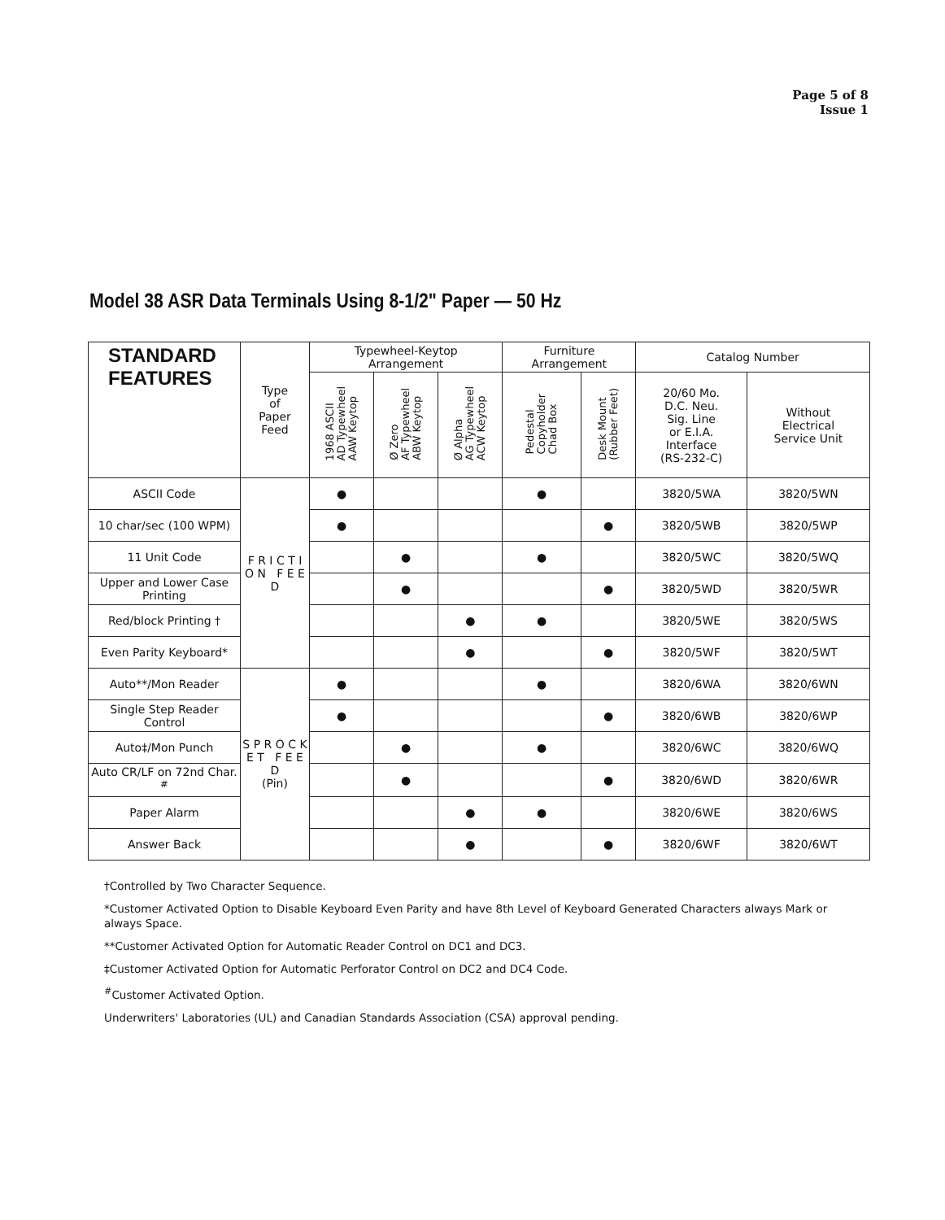Page 5 of 8
Issue 1
Model 38 ASR Data Terminals Using 8-1/2" Paper — 50 Hz
| STANDARD FEATURES | Type of Paper Feed | Typewheel-Keytop Arrangement | | | Furniture Arrangement | | Catalog Number | |
| --- | --- | --- | --- | --- | --- | --- | --- | --- |
| | | 1968 ASCII AD Typewheel AAW Keytop | Ø Zero AF Typewheel ABW Keytop | Ø Alpha AG Typewheel ACW Keytop | Pedestal Copyholder Chad Box | Desk Mount (Rubber Feet) | 20/60 Mo. D.C. Neu. Sig. Line or E.I.A. Interface (RS-232-C) | Without Electrical Service Unit |
| ASCII Code | F R I C T I O N F E E D | ● | | | ● | | 3820/5WA | 3820/5WN |
| 10 char/sec (100 WPM) | | ● | | | | ● | 3820/5WB | 3820/5WP |
| 11 Unit Code | | | ● | | ● | | 3820/5WC | 3820/5WQ |
| Upper and Lower Case Printing | | | ● | | | ● | 3820/5WD | 3820/5WR |
| Red/block Printing † | | | | ● | ● | | 3820/5WE | 3820/5WS |
| Even Parity Keyboard* | | | | ● | | ● | 3820/5WF | 3820/5WT |
| Auto**/Mon Reader | S P R O C K E T F E E D (Pin) | ● | | | ● | | 3820/6WA | 3820/6WN |
| Single Step Reader Control | | ● | | | | ● | 3820/6WB | 3820/6WP |
| Auto‡/Mon Punch | | | ● | | ● | | 3820/6WC | 3820/6WQ |
| Auto CR/LF on 72nd Char. <sup>#</sup> | | | ● | | | ● | 3820/6WD | 3820/6WR |
| Paper Alarm | | | | ● | ● | | 3820/6WE | 3820/6WS |
| Answer Back | | | | ● | | ● | 3820/6WF | 3820/6WT |
†Controlled by Two Character Sequence.
*Customer Activated Option to Disable Keyboard Even Parity and have 8th Level of Keyboard Generated Characters always Mark or always Space.
**Customer Activated Option for Automatic Reader Control on DC1 and DC3.
‡Customer Activated Option for Automatic Perforator Control on DC2 and DC4 Code.
<sup>#</sup> Customer Activated Option.
Underwriters' Laboratories (UL) and Canadian Standards Association (CSA) approval pending.